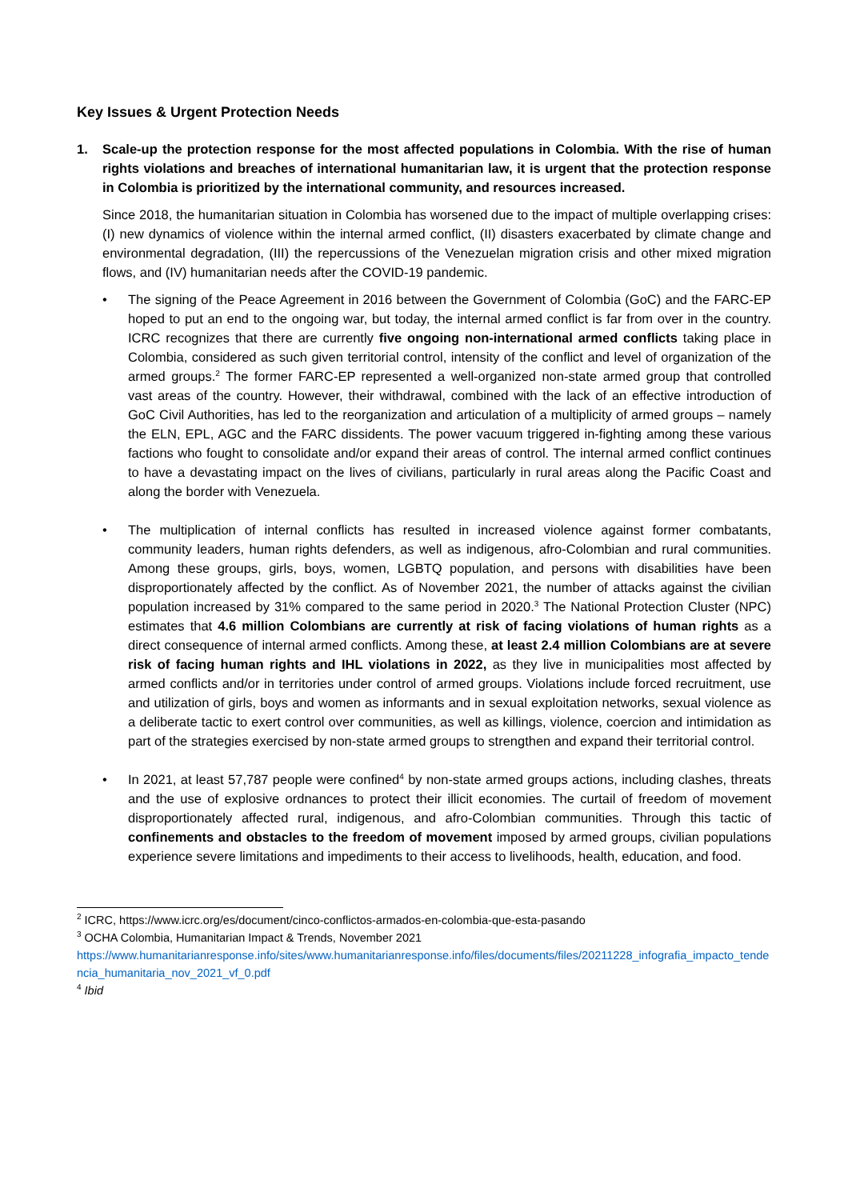Key Issues & Urgent Protection Needs
1. Scale-up the protection response for the most affected populations in Colombia. With the rise of human rights violations and breaches of international humanitarian law, it is urgent that the protection response in Colombia is prioritized by the international community, and resources increased.
Since 2018, the humanitarian situation in Colombia has worsened due to the impact of multiple overlapping crises: (I) new dynamics of violence within the internal armed conflict, (II) disasters exacerbated by climate change and environmental degradation, (III) the repercussions of the Venezuelan migration crisis and other mixed migration flows, and (IV) humanitarian needs after the COVID-19 pandemic.
• The signing of the Peace Agreement in 2016 between the Government of Colombia (GoC) and the FARC-EP hoped to put an end to the ongoing war, but today, the internal armed conflict is far from over in the country. ICRC recognizes that there are currently five ongoing non-international armed conflicts taking place in Colombia, considered as such given territorial control, intensity of the conflict and level of organization of the armed groups.<sup>2</sup> The former FARC-EP represented a well-organized non-state armed group that controlled vast areas of the country. However, their withdrawal, combined with the lack of an effective introduction of GoC Civil Authorities, has led to the reorganization and articulation of a multiplicity of armed groups – namely the ELN, EPL, AGC and the FARC dissidents. The power vacuum triggered in-fighting among these various factions who fought to consolidate and/or expand their areas of control. The internal armed conflict continues to have a devastating impact on the lives of civilians, particularly in rural areas along the Pacific Coast and along the border with Venezuela.
• The multiplication of internal conflicts has resulted in increased violence against former combatants, community leaders, human rights defenders, as well as indigenous, afro-Colombian and rural communities. Among these groups, girls, boys, women, LGBTQ population, and persons with disabilities have been disproportionately affected by the conflict. As of November 2021, the number of attacks against the civilian population increased by 31% compared to the same period in 2020.<sup>3</sup> The National Protection Cluster (NPC) estimates that 4.6 million Colombians are currently at risk of facing violations of human rights as a direct consequence of internal armed conflicts. Among these, at least 2.4 million Colombians are at severe risk of facing human rights and IHL violations in 2022, as they live in municipalities most affected by armed conflicts and/or in territories under control of armed groups. Violations include forced recruitment, use and utilization of girls, boys and women as informants and in sexual exploitation networks, sexual violence as a deliberate tactic to exert control over communities, as well as killings, violence, coercion and intimidation as part of the strategies exercised by non-state armed groups to strengthen and expand their territorial control.
• In 2021, at least 57,787 people were confined<sup>4</sup> by non-state armed groups actions, including clashes, threats and the use of explosive ordnances to protect their illicit economies. The curtail of freedom of movement disproportionately affected rural, indigenous, and afro-Colombian communities. Through this tactic of confinements and obstacles to the freedom of movement imposed by armed groups, civilian populations experience severe limitations and impediments to their access to livelihoods, health, education, and food.
<sup>2</sup> ICRC, https://www.icrc.org/es/document/cinco-conflictos-armados-en-colombia-que-esta-pasando
<sup>3</sup> OCHA Colombia, Humanitarian Impact & Trends, November 2021
https://www.humanitarianresponse.info/sites/www.humanitarianresponse.info/files/documents/files/20211228_infografia_impacto_tendencia_humanitaria_nov_2021_vf_0.pdf
<sup>4</sup> Ibid